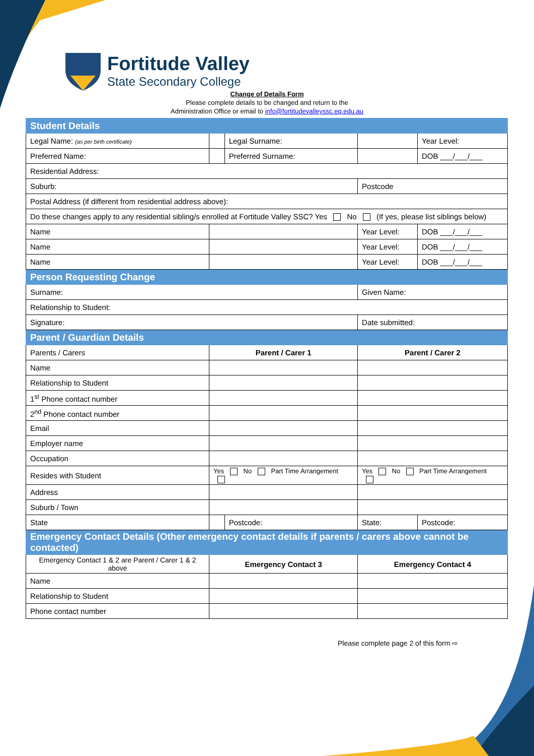Fortitude Valley
State Secondary College
Change of Details Form
Please complete details to be changed and return to the
Administration Office or email to info@fortitudevalleyssc.eq.edu.au
| Student Details | | | | | |
| --- | --- | --- | --- | --- | --- |
| Legal Name: (as per birth certificate) | | Legal Surname: | | | Year Level: |
| Preferred Name: | | Preferred Surname: | | | DOB ___/___/___ |
| Residential Address: | | | | | |
| Suburb: | | | Postcode | | |
| Postal Address (if different from residential address above): | | | | | |
| Do these changes apply to any residential sibling/s enrolled at Fortitude Valley SSC? Yes No (If yes, please list siblings below) | | | | | |
| Name | | | Year Level: | | DOB ___/___/___ |
| Name | | | Year Level: | | DOB ___/___/___ |
| Name | | | Year Level: | | DOB ___/___/___ |
| Person Requesting Change | | | | | |
| Surname: | | | Given Name: | | |
| Relationship to Student: | | | | | |
| Signature: | | | Date submitted: | | |
| Parent / Guardian Details | | | | | |
| Parents / Carers | Parent / Carer 1 | | Parent / Carer 2 | | |
| Name | | | | | |
| Relationship to Student | | | | | |
| 1<sup>st</sup> Phone contact number | | | | | |
| 2<sup>nd</sup> Phone contact number | | | | | |
| Email | | | | | |
| Employer name | | | | | |
| Occupation | | | | | |
| Resides with Student | Yes No Part Time Arrangement | | Yes No Part Time Arrangement | | |
| Address | | | | | |
| Suburb / Town | | | | | |
| State | | Postcode: | State: | Postcode: | |
| Emergency Contact Details (Other emergency contact details if parents / carers above cannot be contacted) | | | | | |
| Emergency Contact 1 & 2 are Parent / Carer 1 & 2 above | Emergency Contact 3 | | Emergency Contact 4 | | |
| Name | | | | | |
| Relationship to Student | | | | | |
| Phone contact number | | | | | |
Please complete page 2 of this form ⇨